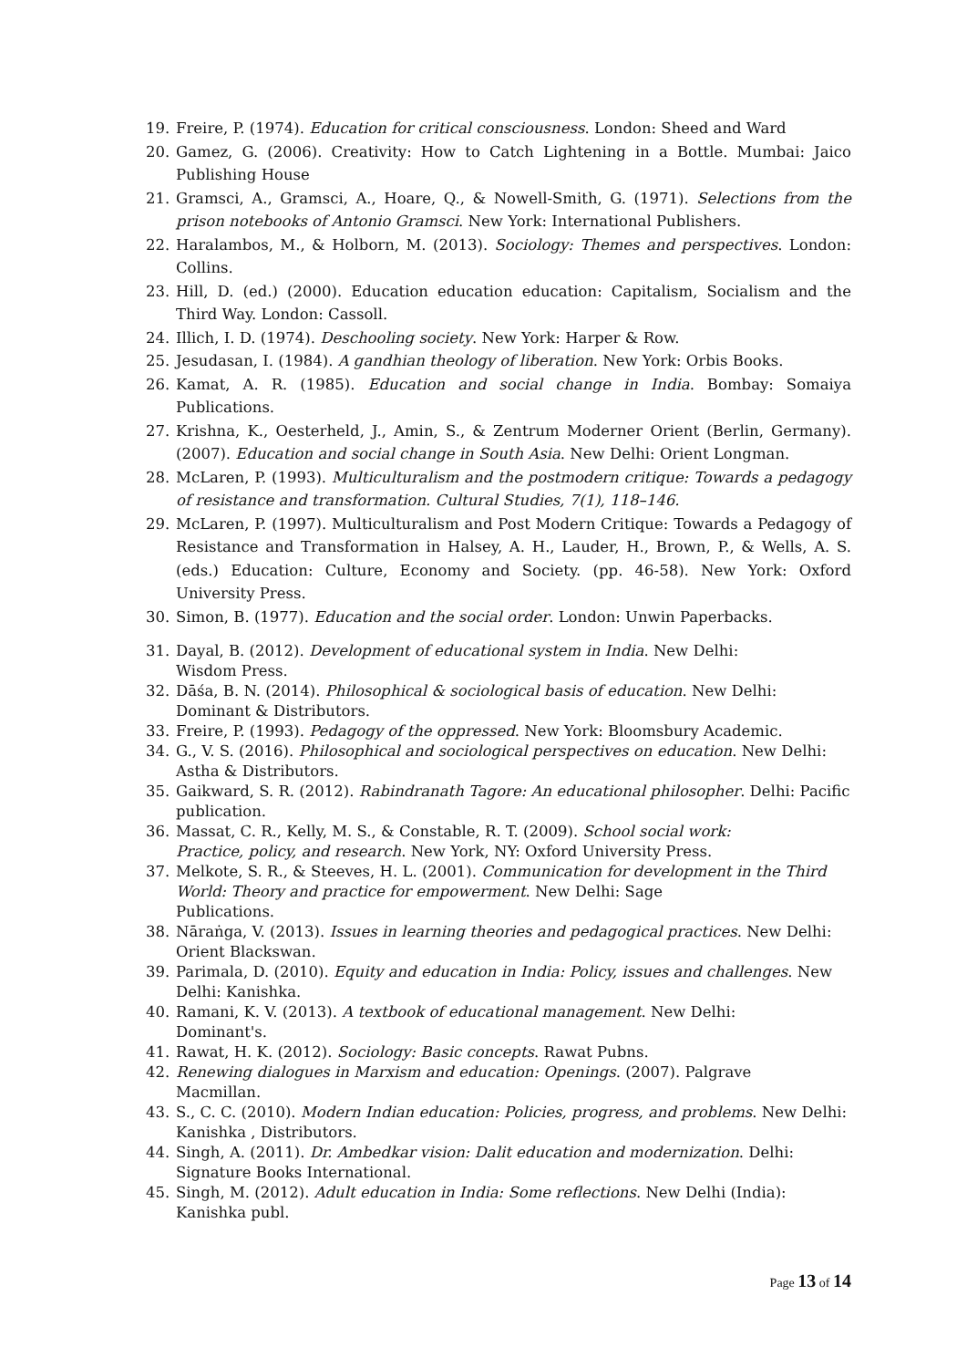19. Freire, P. (1974). Education for critical consciousness. London: Sheed and Ward
20. Gamez, G. (2006). Creativity: How to Catch Lightening in a Bottle. Mumbai: Jaico Publishing House
21. Gramsci, A., Gramsci, A., Hoare, Q., & Nowell-Smith, G. (1971). Selections from the prison notebooks of Antonio Gramsci. New York: International Publishers.
22. Haralambos, M., & Holborn, M. (2013). Sociology: Themes and perspectives. London: Collins.
23. Hill, D. (ed.) (2000). Education education education: Capitalism, Socialism and the Third Way. London: Cassoll.
24. Illich, I. D. (1974). Deschooling society. New York: Harper & Row.
25. Jesudasan, I. (1984). A gandhian theology of liberation. New York: Orbis Books.
26. Kamat, A. R. (1985). Education and social change in India. Bombay: Somaiya Publications.
27. Krishna, K., Oesterheld, J., Amin, S., & Zentrum Moderner Orient (Berlin, Germany). (2007). Education and social change in South Asia. New Delhi: Orient Longman.
28. McLaren, P. (1993). Multiculturalism and the postmodern critique: Towards a pedagogy of resistance and transformation. Cultural Studies, 7(1), 118–146.
29. McLaren, P. (1997). Multiculturalism and Post Modern Critique: Towards a Pedagogy of Resistance and Transformation in Halsey, A. H., Lauder, H., Brown, P., & Wells, A. S. (eds.) Education: Culture, Economy and Society. (pp. 46-58). New York: Oxford University Press.
30. Simon, B. (1977). Education and the social order. London: Unwin Paperbacks.
31. Dayal, B. (2012). Development of educational system in India. New Delhi:
Wisdom Press.
32. Dāśa, B. N. (2014). Philosophical & sociological basis of education. New Delhi:
Dominant & Distributors.
33. Freire, P. (1993). Pedagogy of the oppressed. New York: Bloomsbury Academic.
34. G., V. S. (2016). Philosophical and sociological perspectives on education. New Delhi: Astha & Distributors.
35. Gaikward, S. R. (2012). Rabindranath Tagore: An educational philosopher. Delhi: Pacific publication.
36. Massat, C. R., Kelly, M. S., & Constable, R. T. (2009). School social work:
Practice, policy, and research. New York, NY: Oxford University Press.
37. Melkote, S. R., & Steeves, H. L. (2001). Communication for development in the Third World: Theory and practice for empowerment. New Delhi: Sage
Publications.
38. Nāraṅga, V. (2013). Issues in learning theories and pedagogical practices. New Delhi: Orient Blackswan.
39. Parimala, D. (2010). Equity and education in India: Policy, issues and challenges. New Delhi: Kanishka.
40. Ramani, K. V. (2013). A textbook of educational management. New Delhi:
Dominant's.
41. Rawat, H. K. (2012). Sociology: Basic concepts. Rawat Pubns.
42. Renewing dialogues in Marxism and education: Openings. (2007). Palgrave
Macmillan.
43. S., C. C. (2010). Modern Indian education: Policies, progress, and problems. New Delhi: Kanishka , Distributors.
44. Singh, A. (2011). Dr. Ambedkar vision: Dalit education and modernization. Delhi: Signature Books International.
45. Singh, M. (2012). Adult education in India: Some reflections. New Delhi (India):
Kanishka publ.
Page 13 of 14